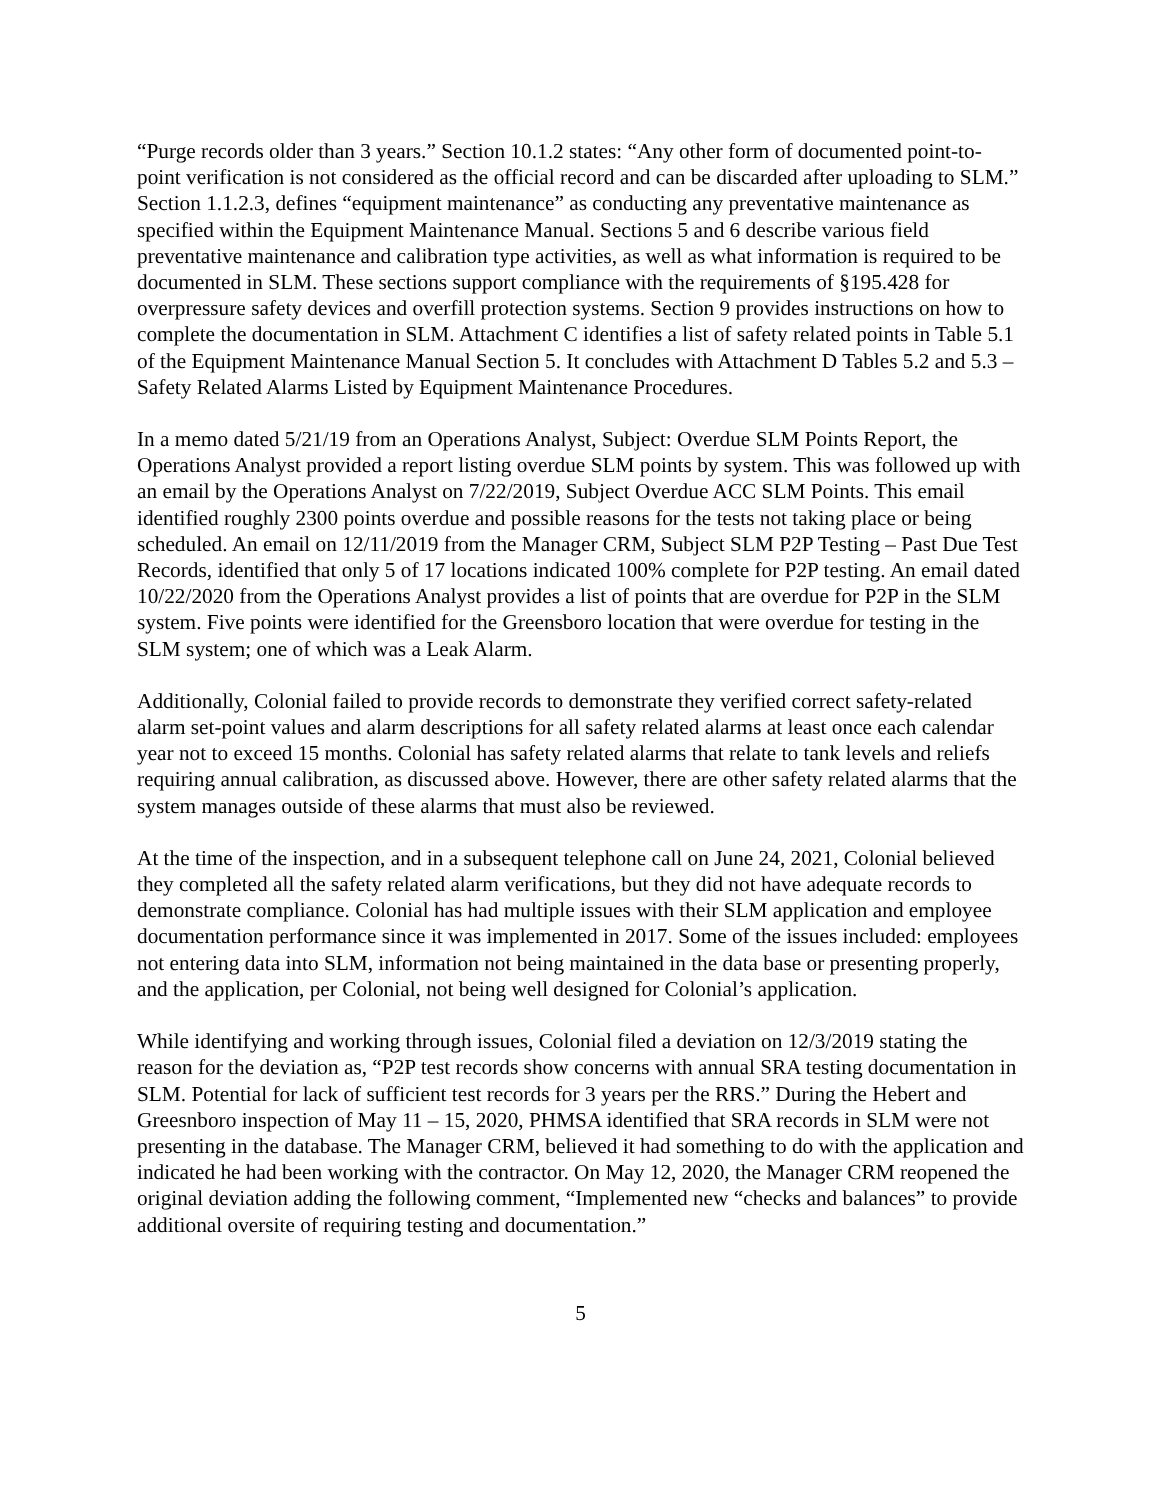“Purge records older than 3 years.” Section 10.1.2 states: “Any other form of documented point-to-point verification is not considered as the official record and can be discarded after uploading to SLM.” Section 1.1.2.3, defines “equipment maintenance” as conducting any preventative maintenance as specified within the Equipment Maintenance Manual. Sections 5 and 6 describe various field preventative maintenance and calibration type activities, as well as what information is required to be documented in SLM. These sections support compliance with the requirements of §195.428 for overpressure safety devices and overfill protection systems. Section 9 provides instructions on how to complete the documentation in SLM. Attachment C identifies a list of safety related points in Table 5.1 of the Equipment Maintenance Manual Section 5. It concludes with Attachment D Tables 5.2 and 5.3 – Safety Related Alarms Listed by Equipment Maintenance Procedures.
In a memo dated 5/21/19 from an Operations Analyst, Subject: Overdue SLM Points Report, the Operations Analyst provided a report listing overdue SLM points by system. This was followed up with an email by the Operations Analyst on 7/22/2019, Subject Overdue ACC SLM Points. This email identified roughly 2300 points overdue and possible reasons for the tests not taking place or being scheduled. An email on 12/11/2019 from the Manager CRM, Subject SLM P2P Testing – Past Due Test Records, identified that only 5 of 17 locations indicated 100% complete for P2P testing. An email dated 10/22/2020 from the Operations Analyst provides a list of points that are overdue for P2P in the SLM system. Five points were identified for the Greensboro location that were overdue for testing in the SLM system; one of which was a Leak Alarm.
Additionally, Colonial failed to provide records to demonstrate they verified correct safety-related alarm set-point values and alarm descriptions for all safety related alarms at least once each calendar year not to exceed 15 months. Colonial has safety related alarms that relate to tank levels and reliefs requiring annual calibration, as discussed above. However, there are other safety related alarms that the system manages outside of these alarms that must also be reviewed.
At the time of the inspection, and in a subsequent telephone call on June 24, 2021, Colonial believed they completed all the safety related alarm verifications, but they did not have adequate records to demonstrate compliance. Colonial has had multiple issues with their SLM application and employee documentation performance since it was implemented in 2017. Some of the issues included: employees not entering data into SLM, information not being maintained in the data base or presenting properly, and the application, per Colonial, not being well designed for Colonial’s application.
While identifying and working through issues, Colonial filed a deviation on 12/3/2019 stating the reason for the deviation as, “P2P test records show concerns with annual SRA testing documentation in SLM. Potential for lack of sufficient test records for 3 years per the RRS.” During the Hebert and Greesnboro inspection of May 11 – 15, 2020, PHMSA identified that SRA records in SLM were not presenting in the database. The Manager CRM, believed it had something to do with the application and indicated he had been working with the contractor. On May 12, 2020, the Manager CRM reopened the original deviation adding the following comment, “Implemented new “checks and balances” to provide additional oversite of requiring testing and documentation.”
5